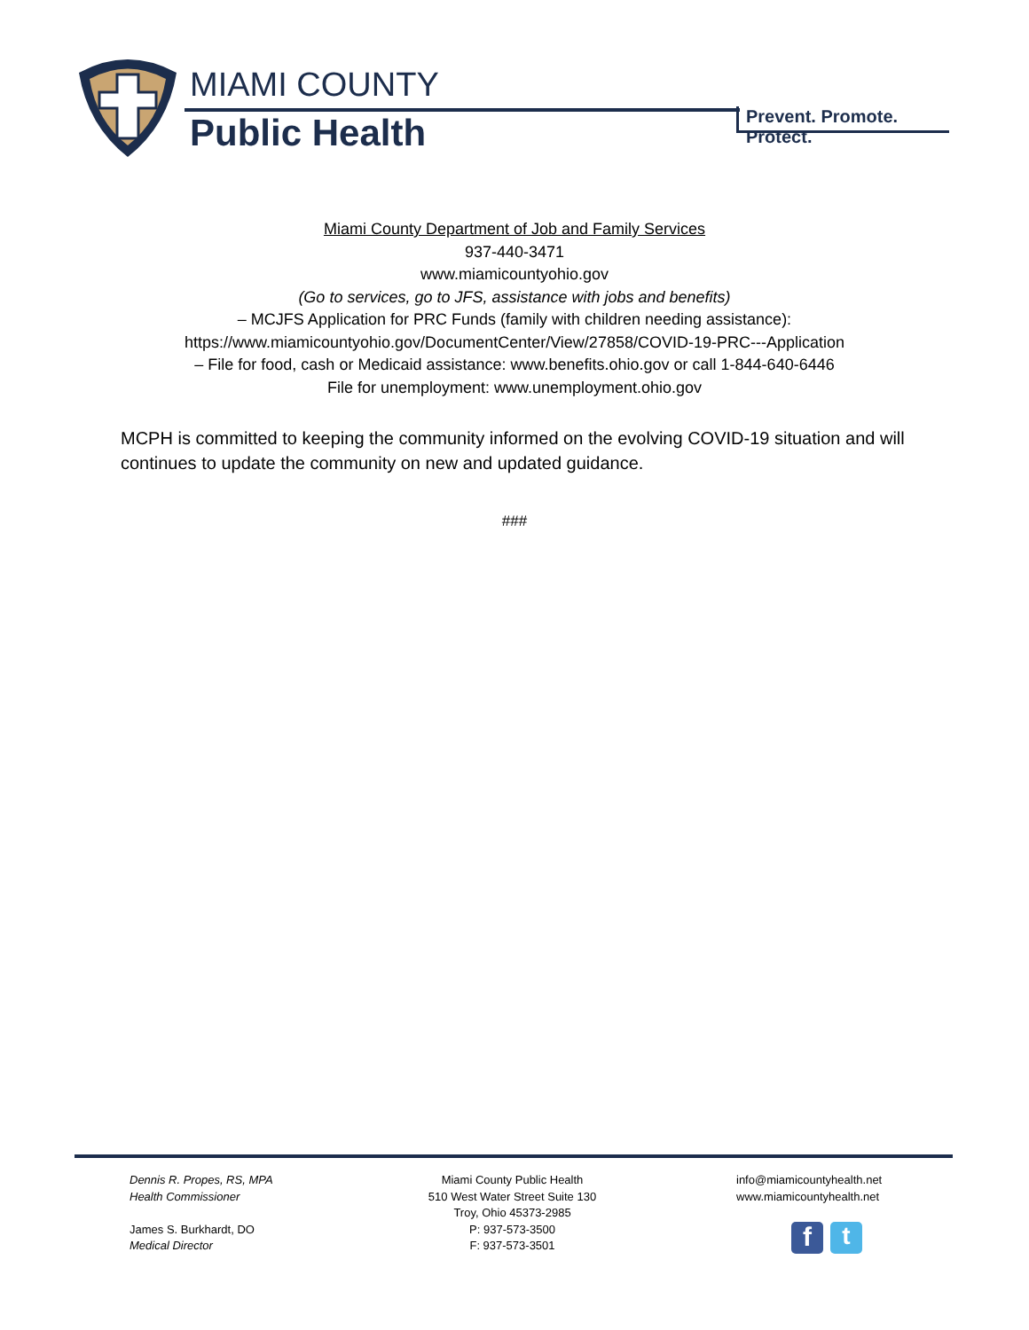MIAMI COUNTY
Public Health
Prevent. Promote. Protect.
Miami County Department of Job and Family Services
937-440-3471
www.miamicountyohio.gov
(Go to services, go to JFS, assistance with jobs and benefits)
– MCJFS Application for PRC Funds (family with children needing assistance):
https://www.miamicountyohio.gov/DocumentCenter/View/27858/COVID-19-PRC---Application
– File for food, cash or Medicaid assistance: www.benefits.ohio.gov or call 1-844-640-6446
File for unemployment: www.unemployment.ohio.gov
MCPH is committed to keeping the community informed on the evolving COVID-19 situation and will continues to update the community on new and updated guidance.
###
Dennis R. Propes, RS, MPA
Health Commissioner
James S. Burkhardt, DO
Medical Director
Miami County Public Health
510 West Water Street Suite 130
Troy, Ohio 45373-2985
P: 937-573-3500
F: 937-573-3501
info@miamicountyhealth.net
www.miamicountyhealth.net
f t